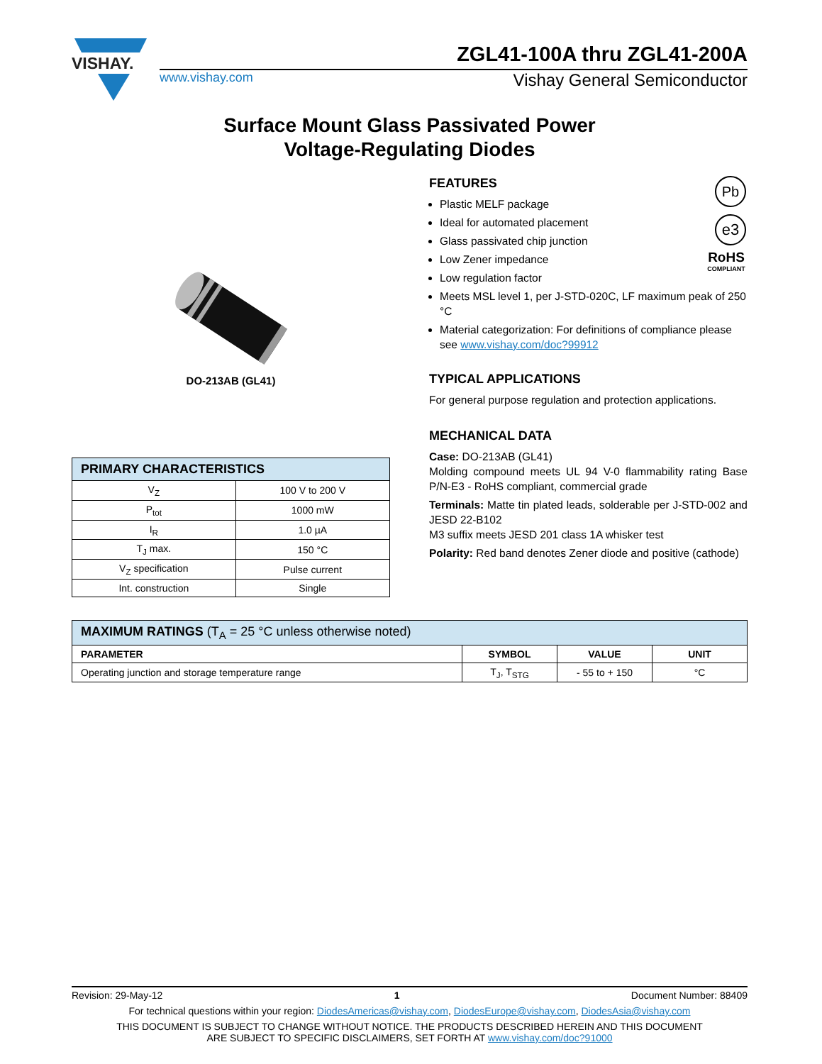VISHAY.
ZGL41-100A thru ZGL41-200A
www.vishay.com Vishay General Semiconductor
Surface Mount Glass Passivated Power
Voltage-Regulating Diodes
DO-213AB (GL41)
| PRIMARY CHARACTERISTICS | |
| V<sub>Z</sub> | 100 V to 200 V |
| P<sub>tot</sub> | 1000 mW |
| I<sub>R</sub> | 1.0 µA |
| T<sub>J</sub> max. | 150 °C |
| V<sub>Z</sub> specification | Pulse current |
| Int. construction | Single |
Pb
e3
RoHS
COMPLIANT
FEATURES
Plastic MELF package
Ideal for automated placement
Glass passivated chip junction
Low Zener impedance
Low regulation factor
Meets MSL level 1, per J-STD-020C, LF maximum peak of 250 °C
Material categorization: For definitions of compliance please see www.vishay.com/doc?99912
TYPICAL APPLICATIONS
For general purpose regulation and protection applications.
MECHANICAL DATA
Case: DO-213AB (GL41)
Molding compound meets UL 94 V-0 flammability rating Base P/N-E3 - RoHS compliant, commercial grade
Terminals: Matte tin plated leads, solderable per J-STD-002 and JESD 22-B102
M3 suffix meets JESD 201 class 1A whisker test
Polarity: Red band denotes Zener diode and positive (cathode)
| MAXIMUM RATINGS (T<sub>A</sub> = 25 °C unless otherwise noted) | | | |
| PARAMETER | SYMBOL | VALUE | UNIT |
| Operating junction and storage temperature range | T<sub>J</sub>, T<sub>STG</sub> | - 55 to + 150 | °C |
Revision: 29-May-12 1 Document Number: 88409
For technical questions within your region: DiodesAmericas@vishay.com, DiodesEurope@vishay.com, DiodesAsia@vishay.com
THIS DOCUMENT IS SUBJECT TO CHANGE WITHOUT NOTICE. THE PRODUCTS DESCRIBED HEREIN AND THIS DOCUMENT
ARE SUBJECT TO SPECIFIC DISCLAIMERS, SET FORTH AT www.vishay.com/doc?91000